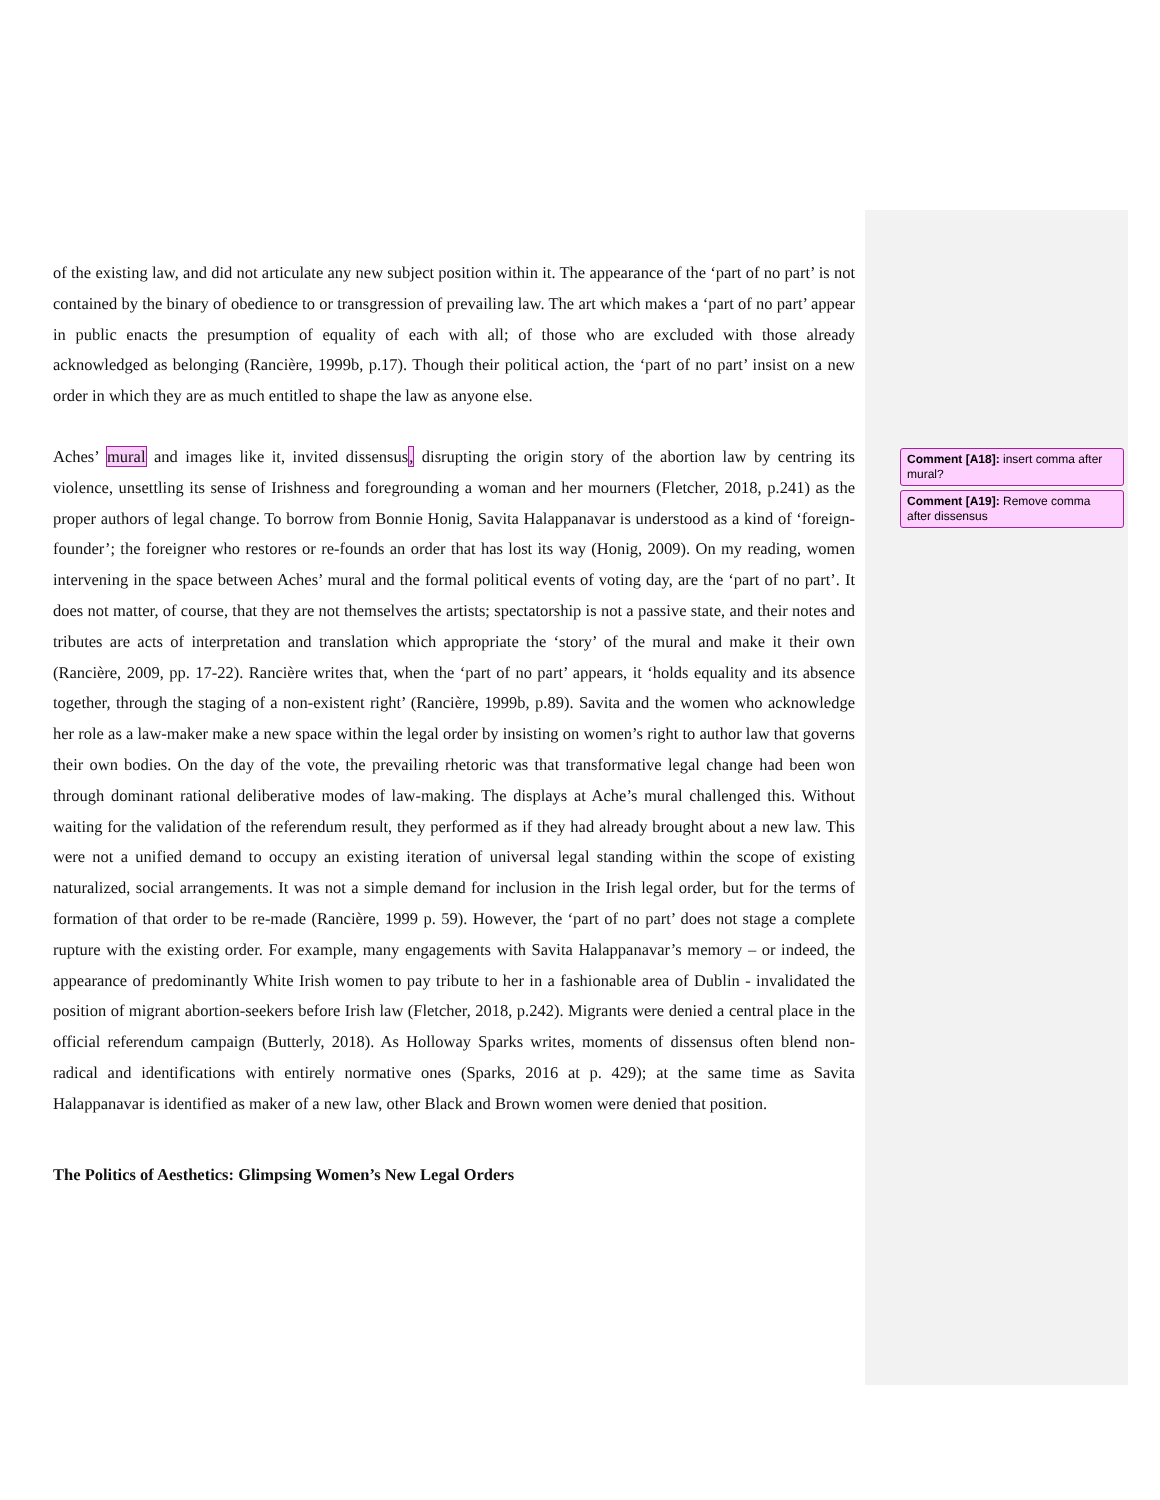of the existing law, and did not articulate any new subject position within it. The appearance of the ‘part of no part’ is not contained by the binary of obedience to or transgression of prevailing law. The art which makes a ‘part of no part’ appear in public enacts the presumption of equality of each with all; of those who are excluded with those already acknowledged as belonging (Rancière, 1999b, p.17). Though their political action, the ‘part of no part’ insist on a new order in which they are as much entitled to shape the law as anyone else.
Aches’ mural and images like it, invited dissensus, disrupting the origin story of the abortion law by centring its violence, unsettling its sense of Irishness and foregrounding a woman and her mourners (Fletcher, 2018, p.241) as the proper authors of legal change. To borrow from Bonnie Honig, Savita Halappanavar is understood as a kind of ‘foreign-founder’; the foreigner who restores or re-founds an order that has lost its way (Honig, 2009). On my reading, women intervening in the space between Aches’ mural and the formal political events of voting day, are the ‘part of no part’. It does not matter, of course, that they are not themselves the artists; spectatorship is not a passive state, and their notes and tributes are acts of interpretation and translation which appropriate the ‘story’ of the mural and make it their own (Rancière, 2009, pp. 17-22). Rancière writes that, when the ‘part of no part’ appears, it ‘holds equality and its absence together, through the staging of a non-existent right’ (Rancière, 1999b, p.89). Savita and the women who acknowledge her role as a law-maker make a new space within the legal order by insisting on women’s right to author law that governs their own bodies. On the day of the vote, the prevailing rhetoric was that transformative legal change had been won through dominant rational deliberative modes of law-making. The displays at Ache’s mural challenged this. Without waiting for the validation of the referendum result, they performed as if they had already brought about a new law. This were not a unified demand to occupy an existing iteration of universal legal standing within the scope of existing naturalized, social arrangements. It was not a simple demand for inclusion in the Irish legal order, but for the terms of formation of that order to be re-made (Rancière, 1999 p. 59). However, the ‘part of no part’ does not stage a complete rupture with the existing order. For example, many engagements with Savita Halappanavar’s memory – or indeed, the appearance of predominantly White Irish women to pay tribute to her in a fashionable area of Dublin - invalidated the position of migrant abortion-seekers before Irish law (Fletcher, 2018, p.242). Migrants were denied a central place in the official referendum campaign (Butterly, 2018). As Holloway Sparks writes, moments of dissensus often blend non-radical and identifications with entirely normative ones (Sparks, 2016 at p. 429); at the same time as Savita Halappanavar is identified as maker of a new law, other Black and Brown women were denied that position.
The Politics of Aesthetics: Glimpsing Women’s New Legal Orders
Comment [A18]: insert comma after mural?
Comment [A19]: Remove comma after dissensus